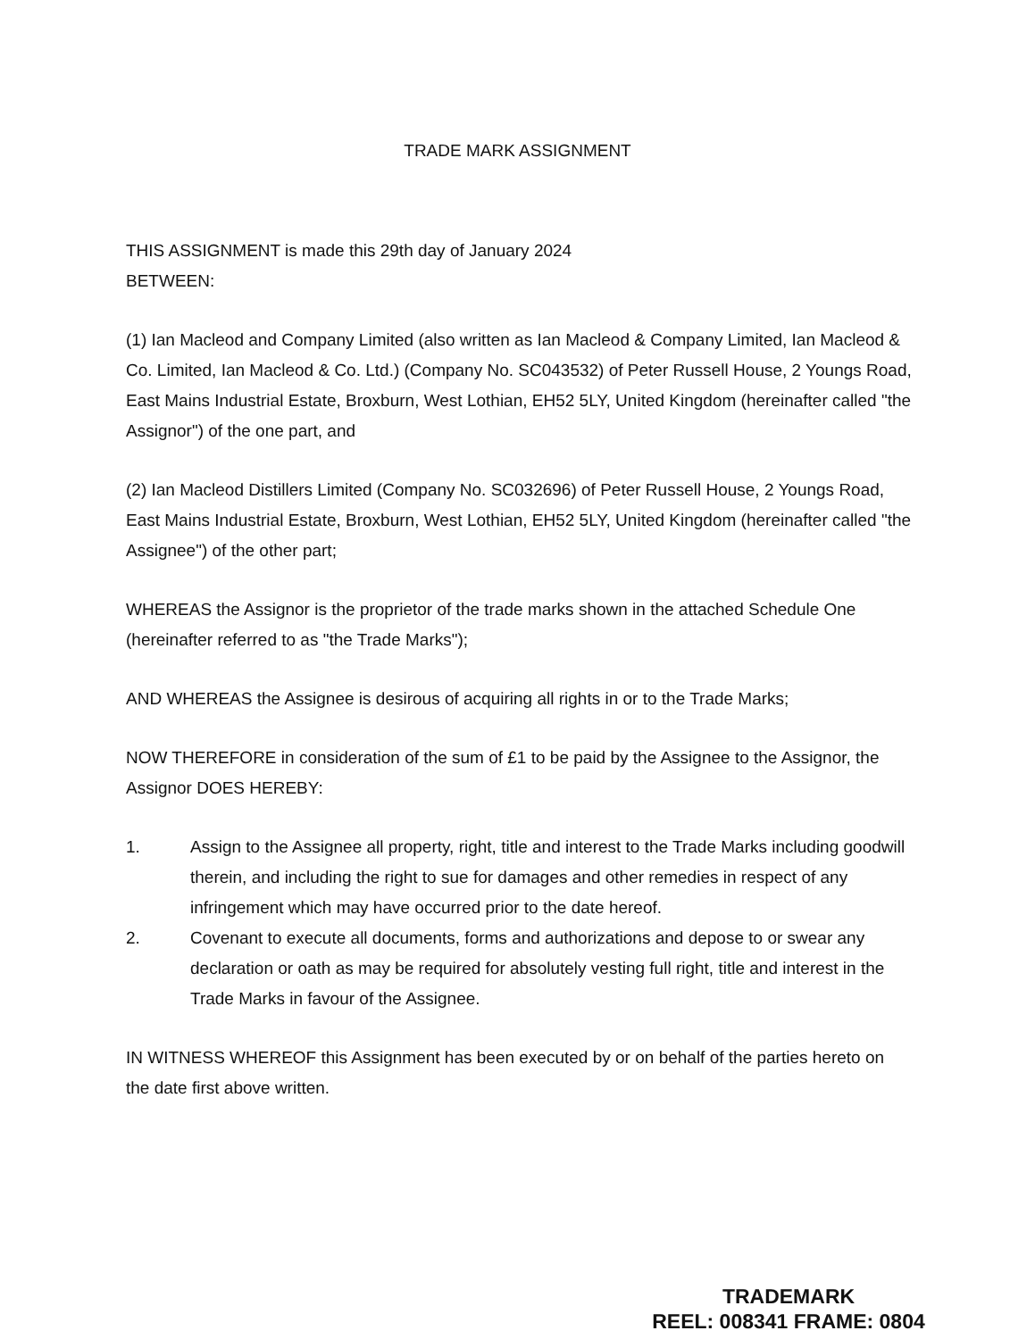TRADE MARK ASSIGNMENT
THIS ASSIGNMENT is made this 29th day of January 2024
BETWEEN:
(1) Ian Macleod and Company Limited (also written as Ian Macleod & Company Limited, Ian Macleod & Co. Limited, Ian Macleod & Co. Ltd.) (Company No. SC043532) of Peter Russell House, 2 Youngs Road, East Mains Industrial Estate, Broxburn, West Lothian, EH52 5LY, United Kingdom (hereinafter called "the Assignor") of the one part, and
(2) Ian Macleod Distillers Limited (Company No. SC032696) of Peter Russell House, 2 Youngs Road, East Mains Industrial Estate, Broxburn, West Lothian, EH52 5LY, United Kingdom (hereinafter called "the Assignee") of the other part;
WHEREAS the Assignor is the proprietor of the trade marks shown in the attached Schedule One (hereinafter referred to as "the Trade Marks");
AND WHEREAS the Assignee is desirous of acquiring all rights in or to the Trade Marks;
NOW THEREFORE in consideration of the sum of £1 to be paid by the Assignee to the Assignor, the Assignor DOES HEREBY:
1. Assign to the Assignee all property, right, title and interest to the Trade Marks including goodwill therein, and including the right to sue for damages and other remedies in respect of any infringement which may have occurred prior to the date hereof.
2. Covenant to execute all documents, forms and authorizations and depose to or swear any declaration or oath as may be required for absolutely vesting full right, title and interest in the Trade Marks in favour of the Assignee.
IN WITNESS WHEREOF this Assignment has been executed by or on behalf of the parties hereto on the date first above written.
TRADEMARK
REEL: 008341 FRAME: 0804